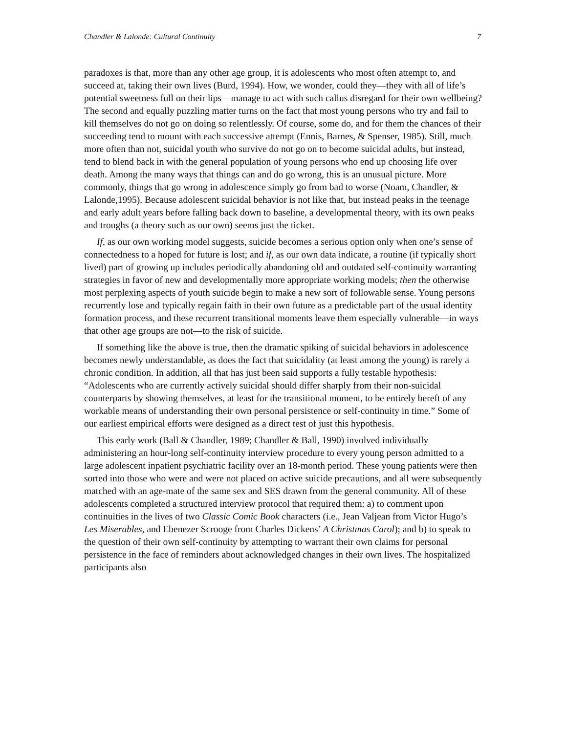Chandler & Lalonde: Cultural Continuity 7
paradoxes is that, more than any other age group, it is adolescents who most often attempt to, and succeed at, taking their own lives (Burd, 1994). How, we wonder, could they—they with all of life’s potential sweetness full on their lips—manage to act with such callus disregard for their own wellbeing? The second and equally puzzling matter turns on the fact that most young persons who try and fail to kill themselves do not go on doing so relentlessly. Of course, some do, and for them the chances of their succeeding tend to mount with each successive attempt (Ennis, Barnes, & Spenser, 1985). Still, much more often than not, suicidal youth who survive do not go on to become suicidal adults, but instead, tend to blend back in with the general population of young persons who end up choosing life over death. Among the many ways that things can and do go wrong, this is an unusual picture. More commonly, things that go wrong in adolescence simply go from bad to worse (Noam, Chandler, & Lalonde,1995). Because adolescent suicidal behavior is not like that, but instead peaks in the teenage and early adult years before falling back down to baseline, a developmental theory, with its own peaks and troughs (a theory such as our own) seems just the ticket.
If, as our own working model suggests, suicide becomes a serious option only when one’s sense of connectedness to a hoped for future is lost; and if, as our own data indicate, a routine (if typically short lived) part of growing up includes periodically abandoning old and outdated self-continuity warranting strategies in favor of new and developmentally more appropriate working models; then the otherwise most perplexing aspects of youth suicide begin to make a new sort of followable sense. Young persons recurrently lose and typically regain faith in their own future as a predictable part of the usual identity formation process, and these recurrent transitional moments leave them especially vulnerable—in ways that other age groups are not—to the risk of suicide.
If something like the above is true, then the dramatic spiking of suicidal behaviors in adolescence becomes newly understandable, as does the fact that suicidality (at least among the young) is rarely a chronic condition. In addition, all that has just been said supports a fully testable hypothesis: “Adolescents who are currently actively suicidal should differ sharply from their non-suicidal counterparts by showing themselves, at least for the transitional moment, to be entirely bereft of any workable means of understanding their own personal persistence or self-continuity in time.” Some of our earliest empirical efforts were designed as a direct test of just this hypothesis.
This early work (Ball & Chandler, 1989; Chandler & Ball, 1990) involved individually administering an hour-long self-continuity interview procedure to every young person admitted to a large adolescent inpatient psychiatric facility over an 18-month period. These young patients were then sorted into those who were and were not placed on active suicide precautions, and all were subsequently matched with an age-mate of the same sex and SES drawn from the general community. All of these adolescents completed a structured interview protocol that required them: a) to comment upon continuities in the lives of two Classic Comic Book characters (i.e., Jean Valjean from Victor Hugo’s Les Miserables, and Ebenezer Scrooge from Charles Dickens’ A Christmas Carol); and b) to speak to the question of their own self-continuity by attempting to warrant their own claims for personal persistence in the face of reminders about acknowledged changes in their own lives. The hospitalized participants also